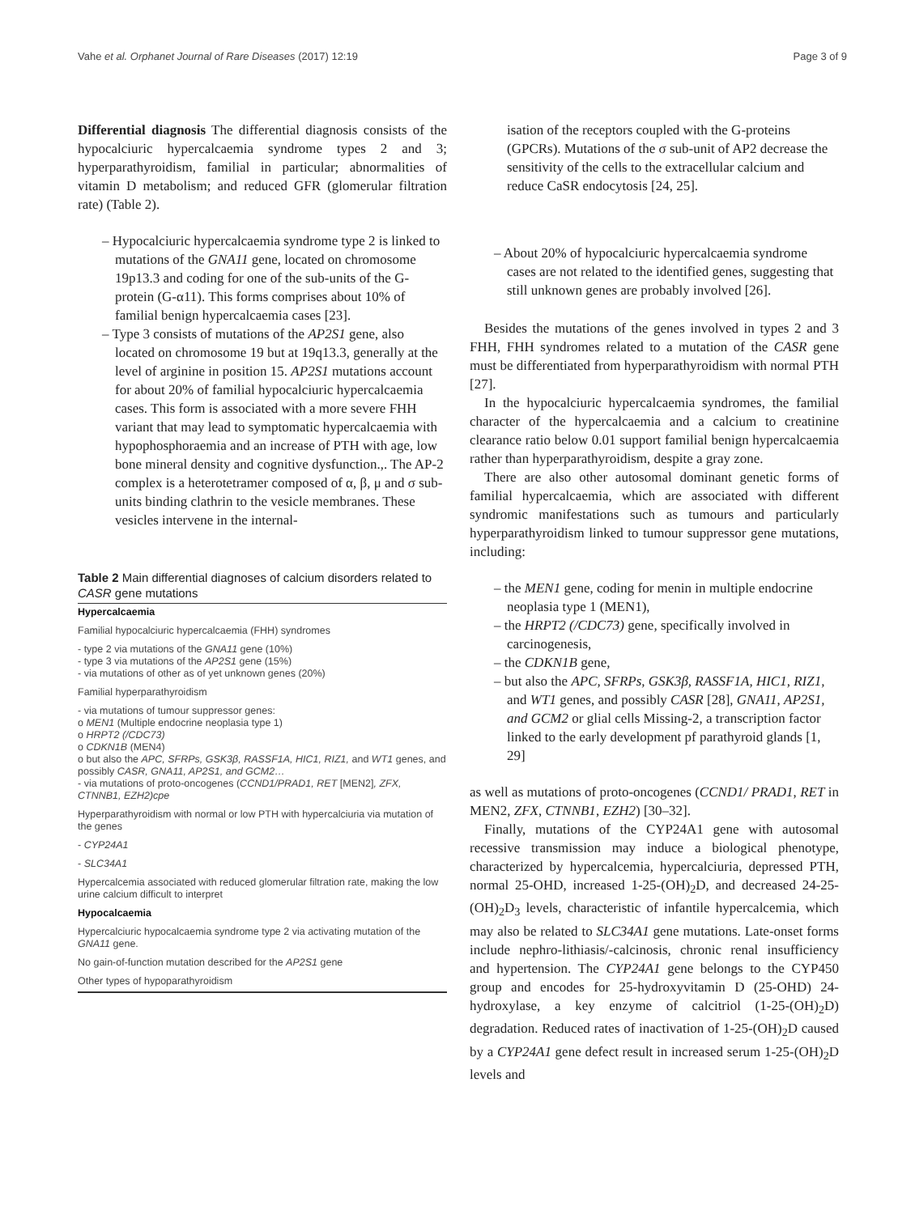Vahe et al. Orphanet Journal of Rare Diseases (2017) 12:19 Page 3 of 9
Differential diagnosis The differential diagnosis consists of the hypocalciuric hypercalcaemia syndrome types 2 and 3; hyperparathyroidism, familial in particular; abnormalities of vitamin D metabolism; and reduced GFR (glomerular filtration rate) (Table 2).
– Hypocalciuric hypercalcaemia syndrome type 2 is linked to mutations of the GNA11 gene, located on chromosome 19p13.3 and coding for one of the sub-units of the G-protein (G-α11). This forms comprises about 10% of familial benign hypercalcaemia cases [23].
– Type 3 consists of mutations of the AP2S1 gene, also located on chromosome 19 but at 19q13.3, generally at the level of arginine in position 15. AP2S1 mutations account for about 20% of familial hypocalciuric hypercalcaemia cases. This form is associated with a more severe FHH variant that may lead to symptomatic hypercalcaemia with hypophosphoraemia and an increase of PTH with age, low bone mineral density and cognitive dysfunction.,. The AP-2 complex is a heterotetramer composed of α, β, μ and σ sub-units binding clathrin to the vesicle membranes. These vesicles intervene in the internal-
Table 2 Main differential diagnoses of calcium disorders related to CASR gene mutations
| Hypercalcaemia |
| --- |
| Familial hypocalciuric hypercalcaemia (FHH) syndromes |
| - type 2 via mutations of the GNA11 gene (10%) - type 3 via mutations of the AP2S1 gene (15%) - via mutations of other as of yet unknown genes (20%) |
| Familial hyperparathyroidism |
| - via mutations of tumour suppressor genes: o MEN1 (Multiple endocrine neoplasia type 1) o HRPT2 (/CDC73) o CDKN1B (MEN4) o but also the APC, SFRPs, GSK3β, RASSF1A, HIC1, RIZ1, and WT1 genes, and possibly CASR, GNA11, AP2S1, and GCM2… - via mutations of proto-oncogenes ( CCND1/PRAD1, RET [MEN2] , ZFX, CTNNB1, EZH2)cpe |
| Hyperparathyroidism with normal or low PTH with hypercalciuria via mutation of the genes |
| - CYP24A1 |
| - SLC34A1 |
| Hypercalcemia associated with reduced glomerular filtration rate, making the low urine calcium difficult to interpret |
| Hypocalcaemia |
| Hypercalciuric hypocalcaemia syndrome type 2 via activating mutation of the GNA11 gene. |
| No gain-of-function mutation described for the AP2S1 gene |
| Other types of hypoparathyroidism |
isation of the receptors coupled with the G-proteins (GPCRs). Mutations of the σ sub-unit of AP2 decrease the sensitivity of the cells to the extracellular calcium and reduce CaSR endocytosis [24, 25].
– About 20% of hypocalciuric hypercalcaemia syndrome cases are not related to the identified genes, suggesting that still unknown genes are probably involved [26].
Besides the mutations of the genes involved in types 2 and 3 FHH, FHH syndromes related to a mutation of the CASR gene must be differentiated from hyperparathyroidism with normal PTH [27].
In the hypocalciuric hypercalcaemia syndromes, the familial character of the hypercalcaemia and a calcium to creatinine clearance ratio below 0.01 support familial benign hypercalcaemia rather than hyperparathyroidism, despite a gray zone.
There are also other autosomal dominant genetic forms of familial hypercalcaemia, which are associated with different syndromic manifestations such as tumours and particularly hyperparathyroidism linked to tumour suppressor gene mutations, including:
– the MEN1 gene, coding for menin in multiple endocrine neoplasia type 1 (MEN1),
– the HRPT2 (/CDC73) gene, specifically involved in carcinogenesis,
– the CDKN1B gene,
– but also the APC, SFRPs, GSK3β, RASSF1A, HIC1, RIZ1, and WT1 genes, and possibly CASR [28], GNA11, AP2S1, and GCM2 or glial cells Missing-2, a transcription factor linked to the early development pf parathyroid glands [1, 29]
as well as mutations of proto-oncogenes (CCND1/ PRAD1, RET in MEN2, ZFX, CTNNB1, EZH2) [30–32].
Finally, mutations of the CYP24A1 gene with autosomal recessive transmission may induce a biological phenotype, characterized by hypercalcemia, hypercalciuria, depressed PTH, normal 25-OHD, increased 1-25-(OH)<sub>2</sub>D, and decreased 24-25-(OH)<sub>2</sub>D<sub>3</sub> levels, characteristic of infantile hypercalcemia, which may also be related to SLC34A1 gene mutations. Late-onset forms include nephro-lithiasis/-calcinosis, chronic renal insufficiency and hypertension. The CYP24A1 gene belongs to the CYP450 group and encodes for 25-hydroxyvitamin D (25-OHD) 24-hydroxylase, a key enzyme of calcitriol (1-25-(OH)<sub>2</sub>D) degradation. Reduced rates of inactivation of 1-25-(OH)<sub>2</sub>D caused by a CYP24A1 gene defect result in increased serum 1-25-(OH)<sub>2</sub>D levels and